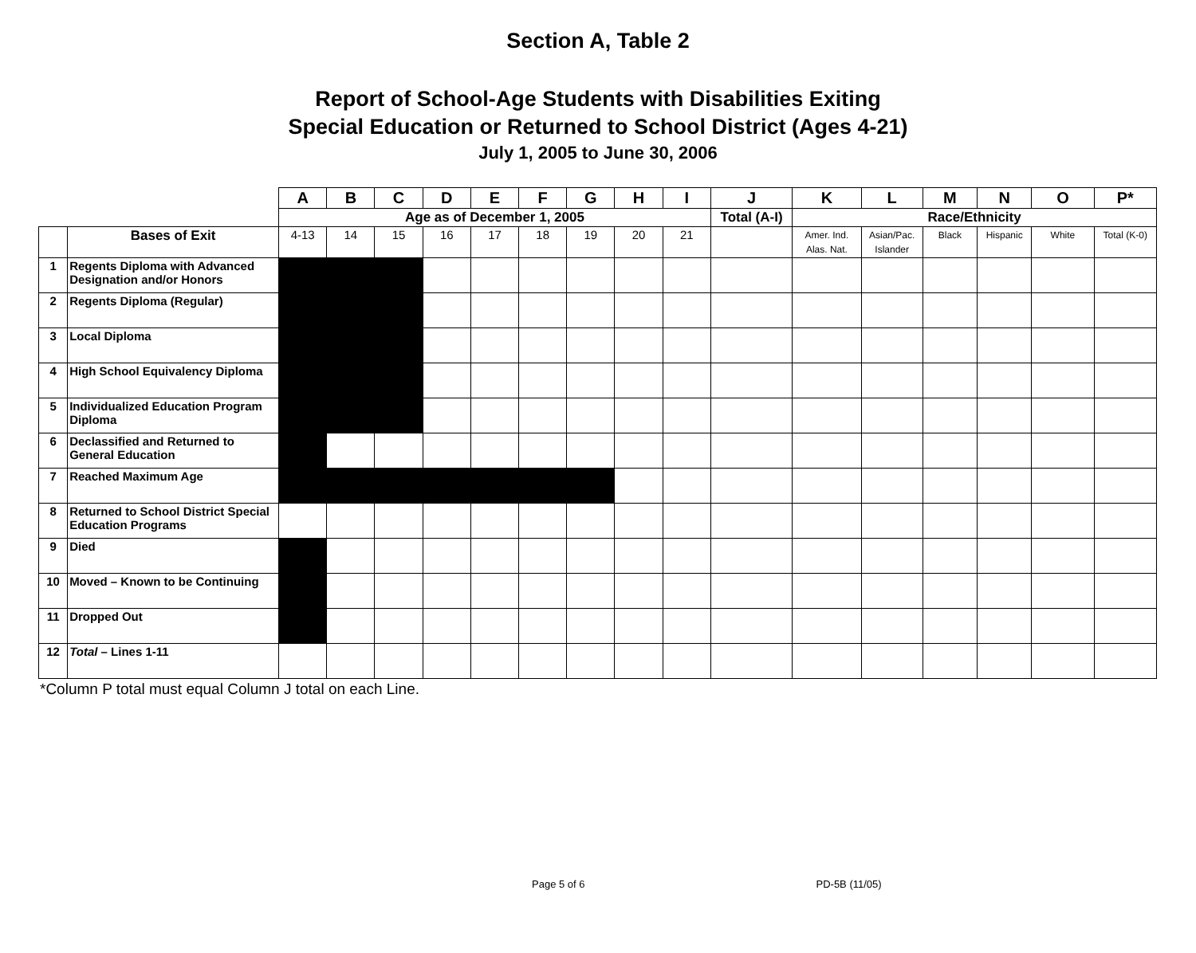Section A, Table 2
Report of School-Age Students with Disabilities Exiting
Special Education or Returned to School District (Ages 4-21)
July 1, 2005 to June 30, 2006
| | | A | B | C | D | E | F | G | H | I | J | K | L | M | N | O | P* |
| | | Age as of December 1, 2005 | | | | | | | | | Total (A-I) | Race/Ethnicity | | | | | |
| | Bases of Exit | 4-13 | 14 | 15 | 16 | 17 | 18 | 19 | 20 | 21 | | Amer. Ind. Alas. Nat. | Asian/Pac. Islander | Black | Hispanic | White | Total (K-0) |
| 1 | Regents Diploma with Advanced Designation and/or Honors | | | | | | | | | | | | | | | | |
| 2 | Regents Diploma (Regular) | | | | | | | | | | | | | | | | |
| 3 | Local Diploma | | | | | | | | | | | | | | | | |
| 4 | High School Equivalency Diploma | | | | | | | | | | | | | | | | |
| 5 | Individualized Education Program Diploma | | | | | | | | | | | | | | | | |
| 6 | Declassified and Returned to General Education | | | | | | | | | | | | | | | | |
| 7 | Reached Maximum Age | | | | | | | | | | | | | | | | |
| 8 | Returned to School District Special Education Programs | | | | | | | | | | | | | | | | |
| 9 | Died | | | | | | | | | | | | | | | | |
| 10 | Moved – Known to be Continuing | | | | | | | | | | | | | | | | |
| 11 | Dropped Out | | | | | | | | | | | | | | | | |
| 12 | Total – Lines 1-11 | | | | | | | | | | | | | | | | |
*Column P total must equal Column J total on each Line.
Page 5 of 6 PD-5B (11/05)